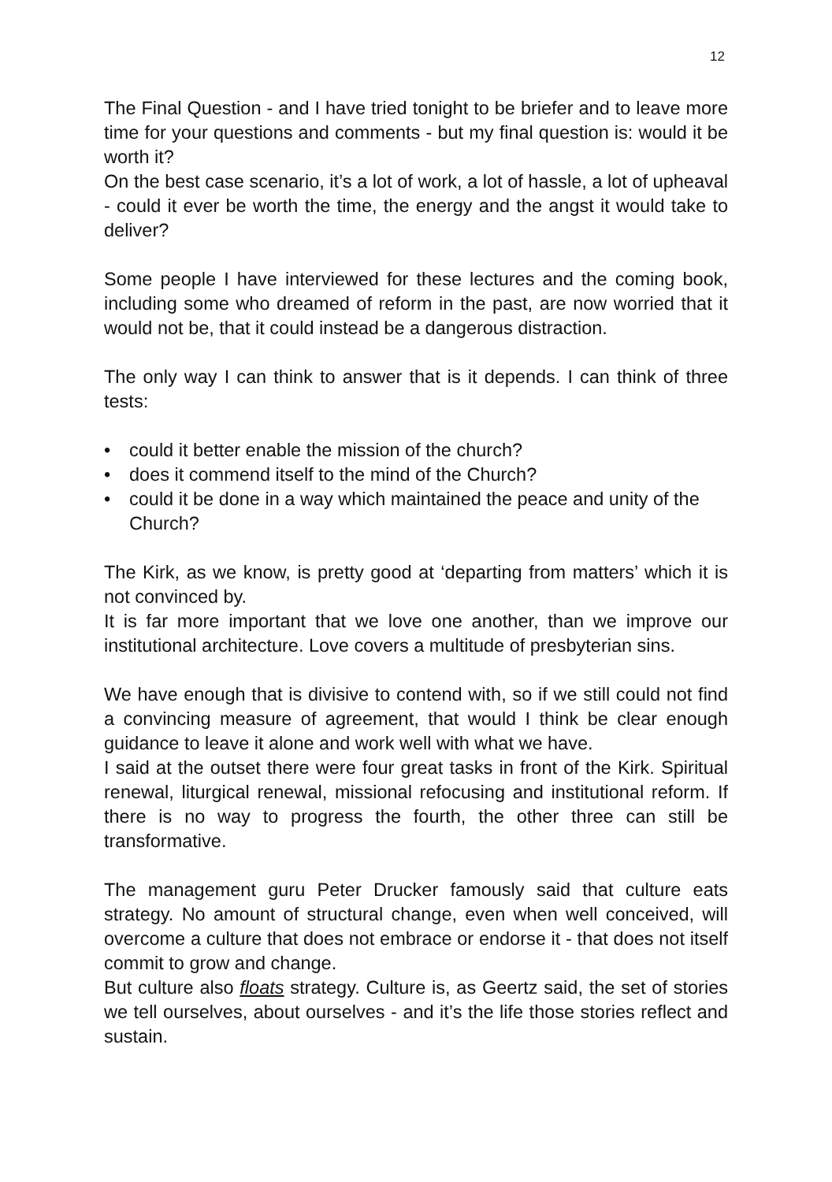12
The Final Question - and I have tried tonight to be briefer and to leave more time for your questions and comments - but my final question is: would it be worth it?
On the best case scenario, it’s a lot of work, a lot of hassle, a lot of upheaval - could it ever be worth the time, the energy and the angst it would take to deliver?
Some people I have interviewed for these lectures and the coming book, including some who dreamed of reform in the past, are now worried that it would not be, that it could instead be a dangerous distraction.
The only way I can think to answer that is it depends. I can think of three tests:
• could it better enable the mission of the church?
• does it commend itself to the mind of the Church?
• could it be done in a way which maintained the peace and unity of the Church?
The Kirk, as we know, is pretty good at ‘departing from matters’ which it is not convinced by.
It is far more important that we love one another, than we improve our institutional architecture. Love covers a multitude of presbyterian sins.
We have enough that is divisive to contend with, so if we still could not find a convincing measure of agreement, that would I think be clear enough guidance to leave it alone and work well with what we have.
I said at the outset there were four great tasks in front of the Kirk. Spiritual renewal, liturgical renewal, missional refocusing and institutional reform. If there is no way to progress the fourth, the other three can still be transformative.
The management guru Peter Drucker famously said that culture eats strategy. No amount of structural change, even when well conceived, will overcome a culture that does not embrace or endorse it - that does not itself commit to grow and change.
But culture also floats strategy. Culture is, as Geertz said, the set of stories we tell ourselves, about ourselves - and it’s the life those stories reflect and sustain.